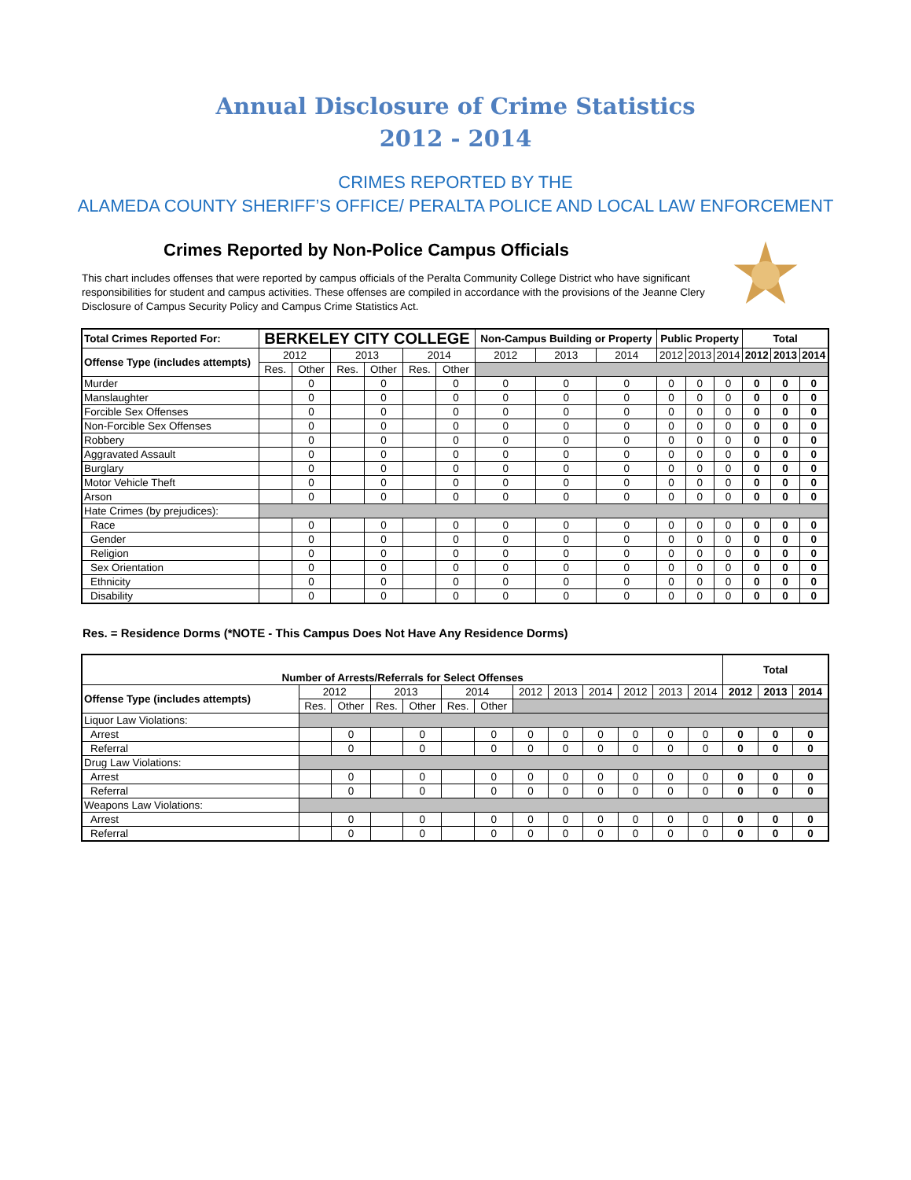Annual Disclosure of Crime Statistics
2012 - 2014
CRIMES REPORTED BY THE
ALAMEDA COUNTY SHERIFF’S OFFICE/ PERALTA POLICE AND LOCAL LAW ENFORCEMENT
Crimes Reported by Non-Police Campus Officials
This chart includes offenses that were reported by campus officials of the Peralta Community College District who have significant responsibilities for student and campus activities. These offenses are compiled in accordance with the provisions of the Jeanne Clery Disclosure of Campus Security Policy and Campus Crime Statistics Act.
| Total Crimes Reported For: | BERKELEY CITY COLLEGE | | | | | | Non-Campus Building or Property | | | Public Property | | | Total | | |
| --- | --- | --- | --- | --- | --- | --- | --- | --- | --- | --- | --- | --- | --- | --- | --- |
| Offense Type (includes attempts) | 2012 | | 2013 | | 2014 | | 2012 | 2013 | 2014 | 2012 | 2013 | 2014 | 2012 | 2013 | 2014 |
| | Res. | Other | Res. | Other | Res. | Other | | | | | | | | | |
| Murder | | 0 | | 0 | | 0 | 0 | 0 | 0 | 0 | 0 | 0 | 0 | 0 | 0 |
| Manslaughter | | 0 | | 0 | | 0 | 0 | 0 | 0 | 0 | 0 | 0 | 0 | 0 | 0 |
| Forcible Sex Offenses | | 0 | | 0 | | 0 | 0 | 0 | 0 | 0 | 0 | 0 | 0 | 0 | 0 |
| Non-Forcible Sex Offenses | | 0 | | 0 | | 0 | 0 | 0 | 0 | 0 | 0 | 0 | 0 | 0 | 0 |
| Robbery | | 0 | | 0 | | 0 | 0 | 0 | 0 | 0 | 0 | 0 | 0 | 0 | 0 |
| Aggravated Assault | | 0 | | 0 | | 0 | 0 | 0 | 0 | 0 | 0 | 0 | 0 | 0 | 0 |
| Burglary | | 0 | | 0 | | 0 | 0 | 0 | 0 | 0 | 0 | 0 | 0 | 0 | 0 |
| Motor Vehicle Theft | | 0 | | 0 | | 0 | 0 | 0 | 0 | 0 | 0 | 0 | 0 | 0 | 0 |
| Arson | | 0 | | 0 | | 0 | 0 | 0 | 0 | 0 | 0 | 0 | 0 | 0 | 0 |
| Hate Crimes (by prejudices): | | | | | | | | | | | | | | | |
| Race | | 0 | | 0 | | 0 | 0 | 0 | 0 | 0 | 0 | 0 | 0 | 0 | 0 |
| Gender | | 0 | | 0 | | 0 | 0 | 0 | 0 | 0 | 0 | 0 | 0 | 0 | 0 |
| Religion | | 0 | | 0 | | 0 | 0 | 0 | 0 | 0 | 0 | 0 | 0 | 0 | 0 |
| Sex Orientation | | 0 | | 0 | | 0 | 0 | 0 | 0 | 0 | 0 | 0 | 0 | 0 | 0 |
| Ethnicity | | 0 | | 0 | | 0 | 0 | 0 | 0 | 0 | 0 | 0 | 0 | 0 | 0 |
| Disability | | 0 | | 0 | | 0 | 0 | 0 | 0 | 0 | 0 | 0 | 0 | 0 | 0 |
Res. = Residence Dorms (*NOTE - This Campus Does Not Have Any Residence Dorms)
| Number of Arrests/Referrals for Select Offenses | | | | | | | | | | | | | Total | | |
| --- | --- | --- | --- | --- | --- | --- | --- | --- | --- | --- | --- | --- | --- | --- | --- |
| Offense Type (includes attempts) | 2012 | | 2013 | | 2014 | | 2012 | 2013 | 2014 | 2012 | 2013 | 2014 | 2012 | 2013 | 2014 |
| | Res. | Other | Res. | Other | Res. | Other | | | | | | | | | |
| Liquor Law Violations: | | | | | | | | | | | | | | | |
| Arrest | | 0 | | 0 | | 0 | 0 | 0 | 0 | 0 | 0 | 0 | 0 | 0 | 0 |
| Referral | | 0 | | 0 | | 0 | 0 | 0 | 0 | 0 | 0 | 0 | 0 | 0 | 0 |
| Drug Law Violations: | | | | | | | | | | | | | | | |
| Arrest | | 0 | | 0 | | 0 | 0 | 0 | 0 | 0 | 0 | 0 | 0 | 0 | 0 |
| Referral | | 0 | | 0 | | 0 | 0 | 0 | 0 | 0 | 0 | 0 | 0 | 0 | 0 |
| Weapons Law Violations: | | | | | | | | | | | | | | | |
| Arrest | | 0 | | 0 | | 0 | 0 | 0 | 0 | 0 | 0 | 0 | 0 | 0 | 0 |
| Referral | | 0 | | 0 | | 0 | 0 | 0 | 0 | 0 | 0 | 0 | 0 | 0 | 0 |